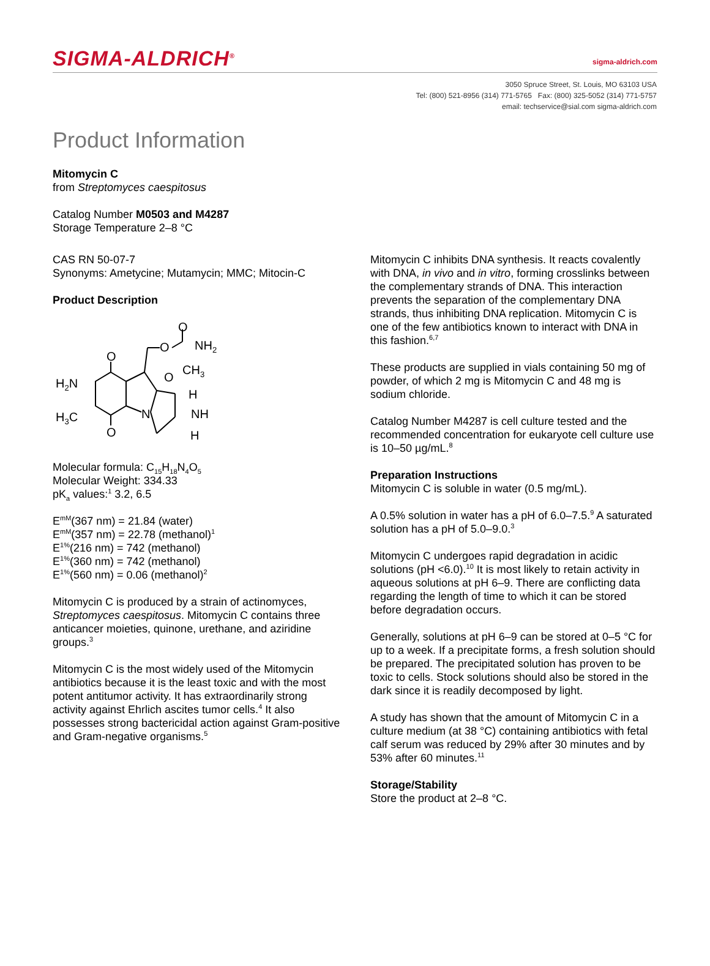SIGMA-ALDRICH<sup>®</sup>
sigma-aldrich.com
3050 Spruce Street, St. Louis, MO 63103 USA
Tel: (800) 521-8956 (314) 771-5765 Fax: (800) 325-5052 (314) 771-5757
email: techservice@sial.com sigma-aldrich.com
Product Information
Mitomycin C
from Streptomyces caespitosus
Catalog Number M0503 and M4287
Storage Temperature 2–8 °C
CAS RN 50-07-7
Synonyms: Ametycine; Mutamycin; MMC; Mitocin-C
Product Description
O
O
NH2
O
O
H2N
H3C
O
CH3
N
H
NH
H
Molecular formula: C<sub>15</sub>H<sub>18</sub>N<sub>4</sub>O<sub>5</sub>
Molecular Weight: 334.33
pK<sub>a</sub> values:<sup>1</sup> 3.2, 6.5
E<sup>mM</sup>(367 nm) = 21.84 (water)
E<sup>mM</sup>(357 nm) = 22.78 (methanol)<sup>1</sup>
E<sup>1%</sup>(216 nm) = 742 (methanol)
E<sup>1%</sup>(360 nm) = 742 (methanol)
E<sup>1%</sup>(560 nm) = 0.06 (methanol)<sup>2</sup>
Mitomycin C is produced by a strain of actinomyces, Streptomyces caespitosus. Mitomycin C contains three anticancer moieties, quinone, urethane, and aziridine groups.<sup>3</sup>
Mitomycin C is the most widely used of the Mitomycin antibiotics because it is the least toxic and with the most potent antitumor activity. It has extraordinarily strong activity against Ehrlich ascites tumor cells.<sup>4</sup> It also possesses strong bactericidal action against Gram-positive and Gram-negative organisms.<sup>5</sup>
Mitomycin C inhibits DNA synthesis. It reacts covalently with DNA, in vivo and in vitro, forming crosslinks between the complementary strands of DNA. This interaction prevents the separation of the complementary DNA strands, thus inhibiting DNA replication. Mitomycin C is one of the few antibiotics known to interact with DNA in this fashion.<sup>6,7</sup>
These products are supplied in vials containing 50 mg of powder, of which 2 mg is Mitomycin C and 48 mg is sodium chloride.
Catalog Number M4287 is cell culture tested and the recommended concentration for eukaryote cell culture use is 10–50 µg/mL.<sup>8</sup>
Preparation Instructions
Mitomycin C is soluble in water (0.5 mg/mL).
A 0.5% solution in water has a pH of 6.0–7.5.<sup>9</sup> A saturated solution has a pH of 5.0–9.0.<sup>3</sup>
Mitomycin C undergoes rapid degradation in acidic solutions (pH <6.0).<sup>10</sup> It is most likely to retain activity in aqueous solutions at pH 6–9. There are conflicting data regarding the length of time to which it can be stored before degradation occurs.
Generally, solutions at pH 6–9 can be stored at 0–5 °C for up to a week. If a precipitate forms, a fresh solution should be prepared. The precipitated solution has proven to be toxic to cells. Stock solutions should also be stored in the dark since it is readily decomposed by light.
A study has shown that the amount of Mitomycin C in a culture medium (at 38 °C) containing antibiotics with fetal calf serum was reduced by 29% after 30 minutes and by 53% after 60 minutes.<sup>11</sup>
Storage/Stability
Store the product at 2–8 °C.